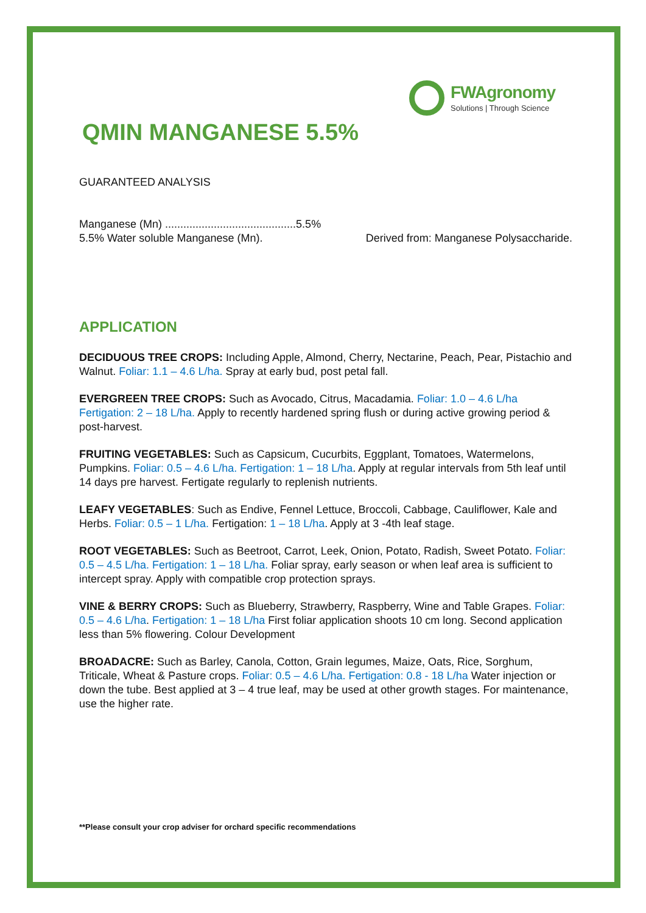FWAgronomy
Solutions | Through Science
QMIN MANGANESE 5.5%
GUARANTEED ANALYSIS
Manganese (Mn) ...........................................5.5%
5.5% Water soluble Manganese (Mn). Derived from: Manganese Polysaccharide.
APPLICATION
DECIDUOUS TREE CROPS: Including Apple, Almond, Cherry, Nectarine, Peach, Pear, Pistachio and Walnut. Foliar: 1.1 – 4.6 L/ha. Spray at early bud, post petal fall.
EVERGREEN TREE CROPS: Such as Avocado, Citrus, Macadamia. Foliar: 1.0 – 4.6 L/ha Fertigation: 2 – 18 L/ha. Apply to recently hardened spring flush or during active growing period & post-harvest.
FRUITING VEGETABLES: Such as Capsicum, Cucurbits, Eggplant, Tomatoes, Watermelons, Pumpkins. Foliar: 0.5 – 4.6 L/ha. Fertigation: 1 – 18 L/ha. Apply at regular intervals from 5th leaf until 14 days pre harvest. Fertigate regularly to replenish nutrients.
LEAFY VEGETABLES: Such as Endive, Fennel Lettuce, Broccoli, Cabbage, Cauliflower, Kale and Herbs. Foliar: 0.5 – 1 L/ha. Fertigation: 1 – 18 L/ha. Apply at 3 -4th leaf stage.
ROOT VEGETABLES: Such as Beetroot, Carrot, Leek, Onion, Potato, Radish, Sweet Potato. Foliar: 0.5 – 4.5 L/ha. Fertigation: 1 – 18 L/ha. Foliar spray, early season or when leaf area is sufficient to intercept spray. Apply with compatible crop protection sprays.
VINE & BERRY CROPS: Such as Blueberry, Strawberry, Raspberry, Wine and Table Grapes. Foliar: 0.5 – 4.6 L/ha. Fertigation: 1 – 18 L/ha First foliar application shoots 10 cm long. Second application less than 5% flowering. Colour Development
BROADACRE: Such as Barley, Canola, Cotton, Grain legumes, Maize, Oats, Rice, Sorghum, Triticale, Wheat & Pasture crops. Foliar: 0.5 – 4.6 L/ha. Fertigation: 0.8 - 18 L/ha Water injection or down the tube. Best applied at 3 – 4 true leaf, may be used at other growth stages. For maintenance, use the higher rate.
**Please consult your crop adviser for orchard specific recommendations